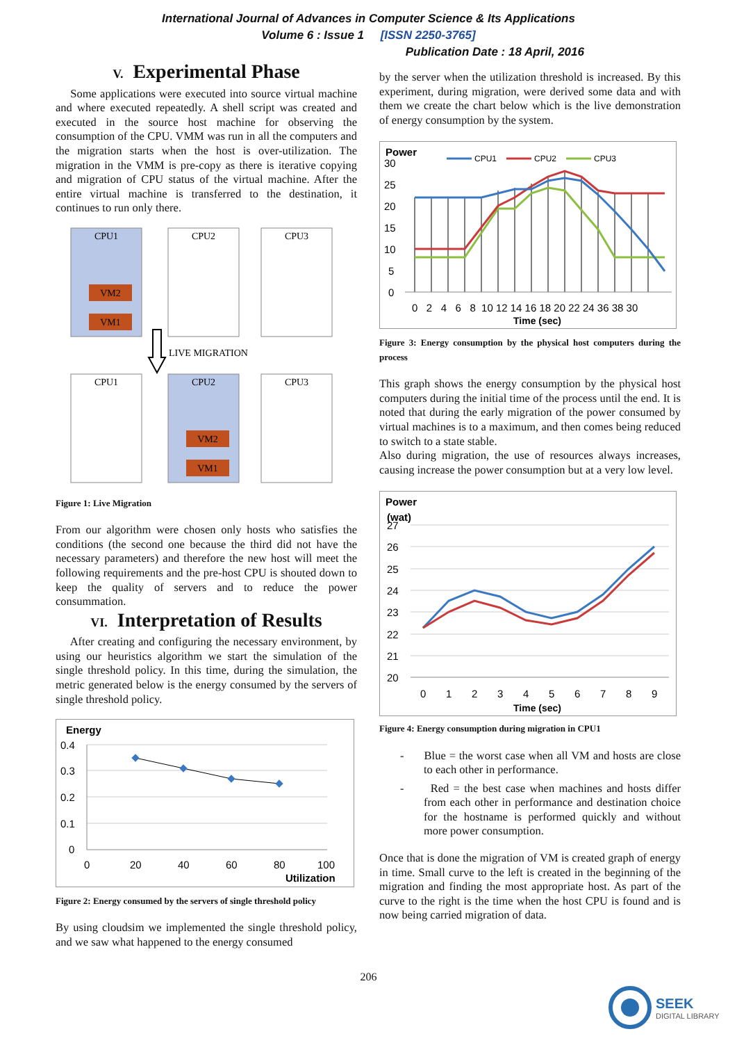International Journal of Advances in Computer Science & Its Applications
Volume 6 : Issue 1 [ISSN 2250-3765]
Publication Date : 18 April, 2016
V. Experimental Phase
Some applications were executed into source virtual machine and where executed repeatedly. A shell script was created and executed in the source host machine for observing the consumption of the CPU. VMM was run in all the computers and the migration starts when the host is over-utilization. The migration in the VMM is pre-copy as there is iterative copying and migration of CPU status of the virtual machine. After the entire virtual machine is transferred to the destination, it continues to run only there.
CPU1
VM2
VM1
CPU2
CPU3
LIVE MIGRATION
CPU1
CPU2
VM2
VM1
CPU3
Figure 1: Live Migration
From our algorithm were chosen only hosts who satisfies the conditions (the second one because the third did not have the necessary parameters) and therefore the new host will meet the following requirements and the pre-host CPU is shouted down to keep the quality of servers and to reduce the power consummation.
VI. Interpretation of Results
After creating and configuring the necessary environment, by using our heuristics algorithm we start the simulation of the single threshold policy. In this time, during the simulation, the metric generated below is the energy consumed by the servers of single threshold policy.
Energy
0.4
0.3
0.2
0.1
0
0
20
40
60
80
100
Utilization
Figure 2: Energy consumed by the servers of single threshold policy
By using cloudsim we implemented the single threshold policy, and we saw what happened to the energy consumed
by the server when the utilization threshold is increased. By this experiment, during migration, were derived some data and with them we create the chart below which is the live demonstration of energy consumption by the system.
Power
CPU1
CPU2
CPU3
30
25
20
15
10
5
0
0 2 4 6 8 10 12 14 16 18 20 22 24 36 38 30
Time (sec)
Figure 3: Energy consumption by the physical host computers during the process
This graph shows the energy consumption by the physical host computers during the initial time of the process until the end. It is noted that during the early migration of the power consumed by virtual machines is to a maximum, and then comes being reduced to switch to a state stable.
Also during migration, the use of resources always increases, causing increase the power consumption but at a very low level.
Power
(wat)
27
26
25
24
23
22
21
20
0
1
2
3
4
5
6
7
8
9
Time (sec)
Figure 4: Energy consumption during migration in CPU1
- Blue = the worst case when all VM and hosts are close to each other in performance.
- Red = the best case when machines and hosts differ from each other in performance and destination choice for the hostname is performed quickly and without more power consumption.
Once that is done the migration of VM is created graph of energy in time. Small curve to the left is created in the beginning of the migration and finding the most appropriate host. As part of the curve to the right is the time when the host CPU is found and is now being carried migration of data.
206
SEEK
DIGITAL LIBRARY